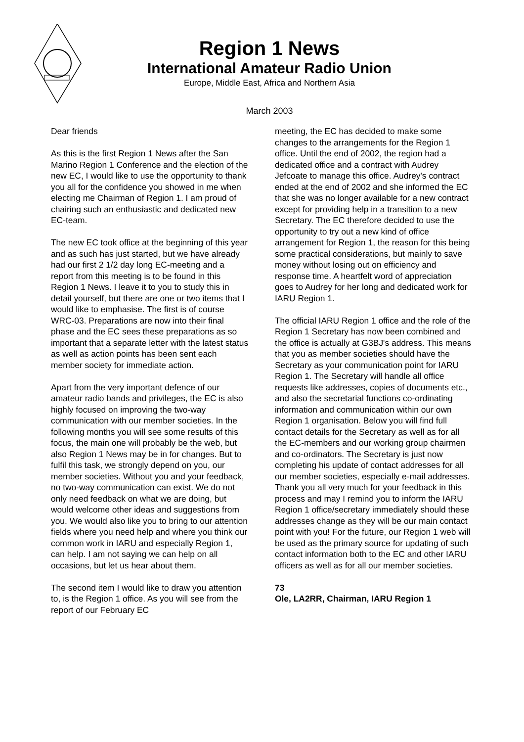Region 1 News
International Amateur Radio Union
Europe, Middle East, Africa and Northern Asia
March 2003
Dear friends
As this is the first Region 1 News after the San Marino Region 1 Conference and the election of the new EC, I would like to use the opportunity to thank you all for the confidence you showed in me when electing me Chairman of Region 1. I am proud of chairing such an enthusiastic and dedicated new EC-team.
The new EC took office at the beginning of this year and as such has just started, but we have already had our first 2 1/2 day long EC-meeting and a report from this meeting is to be found in this Region 1 News. I leave it to you to study this in detail yourself, but there are one or two items that I would like to emphasise. The first is of course WRC-03. Preparations are now into their final phase and the EC sees these preparations as so important that a separate letter with the latest status as well as action points has been sent each member society for immediate action.
Apart from the very important defence of our amateur radio bands and privileges, the EC is also highly focused on improving the two-way communication with our member societies. In the following months you will see some results of this focus, the main one will probably be the web, but also Region 1 News may be in for changes. But to fulfil this task, we strongly depend on you, our member societies. Without you and your feedback, no two-way communication can exist. We do not only need feedback on what we are doing, but would welcome other ideas and suggestions from you. We would also like you to bring to our attention fields where you need help and where you think our common work in IARU and especially Region 1, can help. I am not saying we can help on all occasions, but let us hear about them.
The second item I would like to draw you attention to, is the Region 1 office. As you will see from the report of our February EC
meeting, the EC has decided to make some changes to the arrangements for the Region 1 office. Until the end of 2002, the region had a dedicated office and a contract with Audrey Jefcoate to manage this office. Audrey's contract ended at the end of 2002 and she informed the EC that she was no longer available for a new contract except for providing help in a transition to a new Secretary. The EC therefore decided to use the opportunity to try out a new kind of office arrangement for Region 1, the reason for this being some practical considerations, but mainly to save money without losing out on efficiency and response time. A heartfelt word of appreciation goes to Audrey for her long and dedicated work for IARU Region 1.
The official IARU Region 1 office and the role of the Region 1 Secretary has now been combined and the office is actually at G3BJ's address. This means that you as member societies should have the Secretary as your communication point for IARU Region 1. The Secretary will handle all office requests like addresses, copies of documents etc., and also the secretarial functions co-ordinating information and communication within our own Region 1 organisation. Below you will find full contact details for the Secretary as well as for all the EC-members and our working group chairmen and co-ordinators. The Secretary is just now completing his update of contact addresses for all our member societies, especially e-mail addresses. Thank you all very much for your feedback in this process and may I remind you to inform the IARU Region 1 office/secretary immediately should these addresses change as they will be our main contact point with you! For the future, our Region 1 web will be used as the primary source for updating of such contact information both to the EC and other IARU officers as well as for all our member societies.
73
Ole, LA2RR, Chairman, IARU Region 1